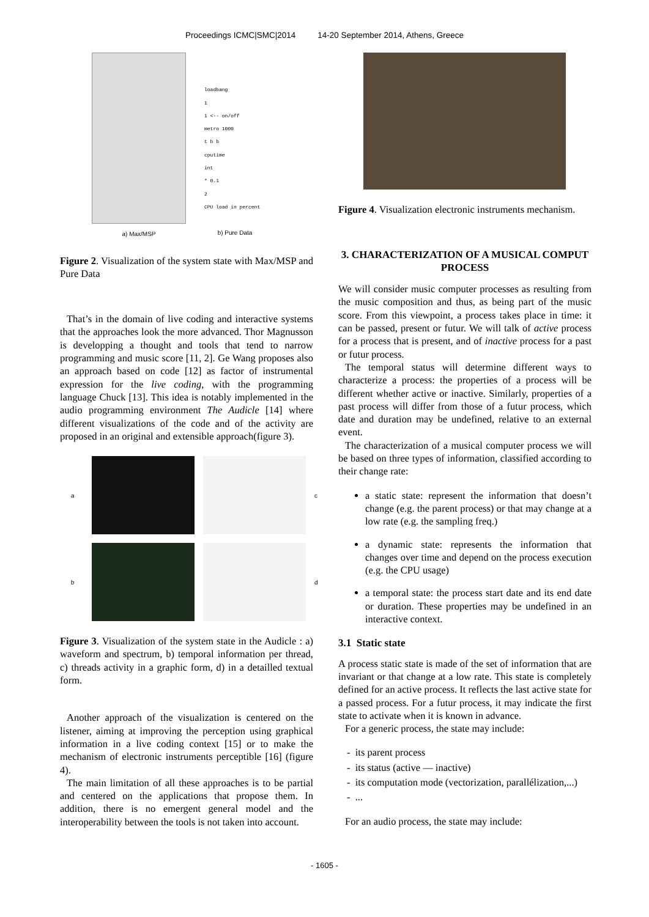Proceedings ICMC|SMC|2014 14-20 September 2014, Athens, Greece
a) Max/MSP
loadbang
1
1 <-- on/off
metro 1000
t b b
cputime
int
* 0.1
2
CPU load in percent
b) Pure Data
Figure 2. Visualization of the system state with Max/MSP and Pure Data
That’s in the domain of live coding and interactive systems that the approaches look the more advanced. Thor Magnusson is developping a thought and tools that tend to narrow programming and music score [11, 2]. Ge Wang proposes also an approach based on code [12] as factor of instrumental expression for the live coding, with the programming language Chuck [13]. This idea is notably implemented in the audio programming environment The Audicle [14] where different visualizations of the code and of the activity are proposed in an original and extensible approach(figure 3).
a
c b
d
Figure 3. Visualization of the system state in the Audicle : a) waveform and spectrum, b) temporal information per thread, c) threads activity in a graphic form, d) in a detailled textual form.
Another approach of the visualization is centered on the listener, aiming at improving the perception using graphical information in a live coding context [15] or to make the mechanism of electronic instruments perceptible [16] (figure 4).
The main limitation of all these approaches is to be partial and centered on the applications that propose them. In addition, there is no emergent general model and the interoperability between the tools is not taken into account.
Figure 4. Visualization electronic instruments mechanism.
3. CHARACTERIZATION OF A MUSICAL COMPUT PROCESS
We will consider music computer processes as resulting from the music composition and thus, as being part of the music score. From this viewpoint, a process takes place in time: it can be passed, present or futur. We will talk of active process for a process that is present, and of inactive process for a past or futur process.
The temporal status will determine different ways to characterize a process: the properties of a process will be different whether active or inactive. Similarly, properties of a past process will differ from those of a futur process, which date and duration may be undefined, relative to an external event.
The characterization of a musical computer process we will be based on three types of information, classified according to their change rate:
a static state: represent the information that doesn’t change (e.g. the parent process) or that may change at a low rate (e.g. the sampling freq.)
a dynamic state: represents the information that changes over time and depend on the process execution (e.g. the CPU usage)
a temporal state: the process start date and its end date or duration. These properties may be undefined in an interactive context.
3.1 Static state
A process static state is made of the set of information that are invariant or that change at a low rate. This state is completely defined for an active process. It reflects the last active state for a passed process. For a futur process, it may indicate the first state to activate when it is known in advance.
For a generic process, the state may include:
- its parent process
- its status (active — inactive)
- its computation mode (vectorization, parallélization,...)
- ...
For an audio process, the state may include:
- 1605 -